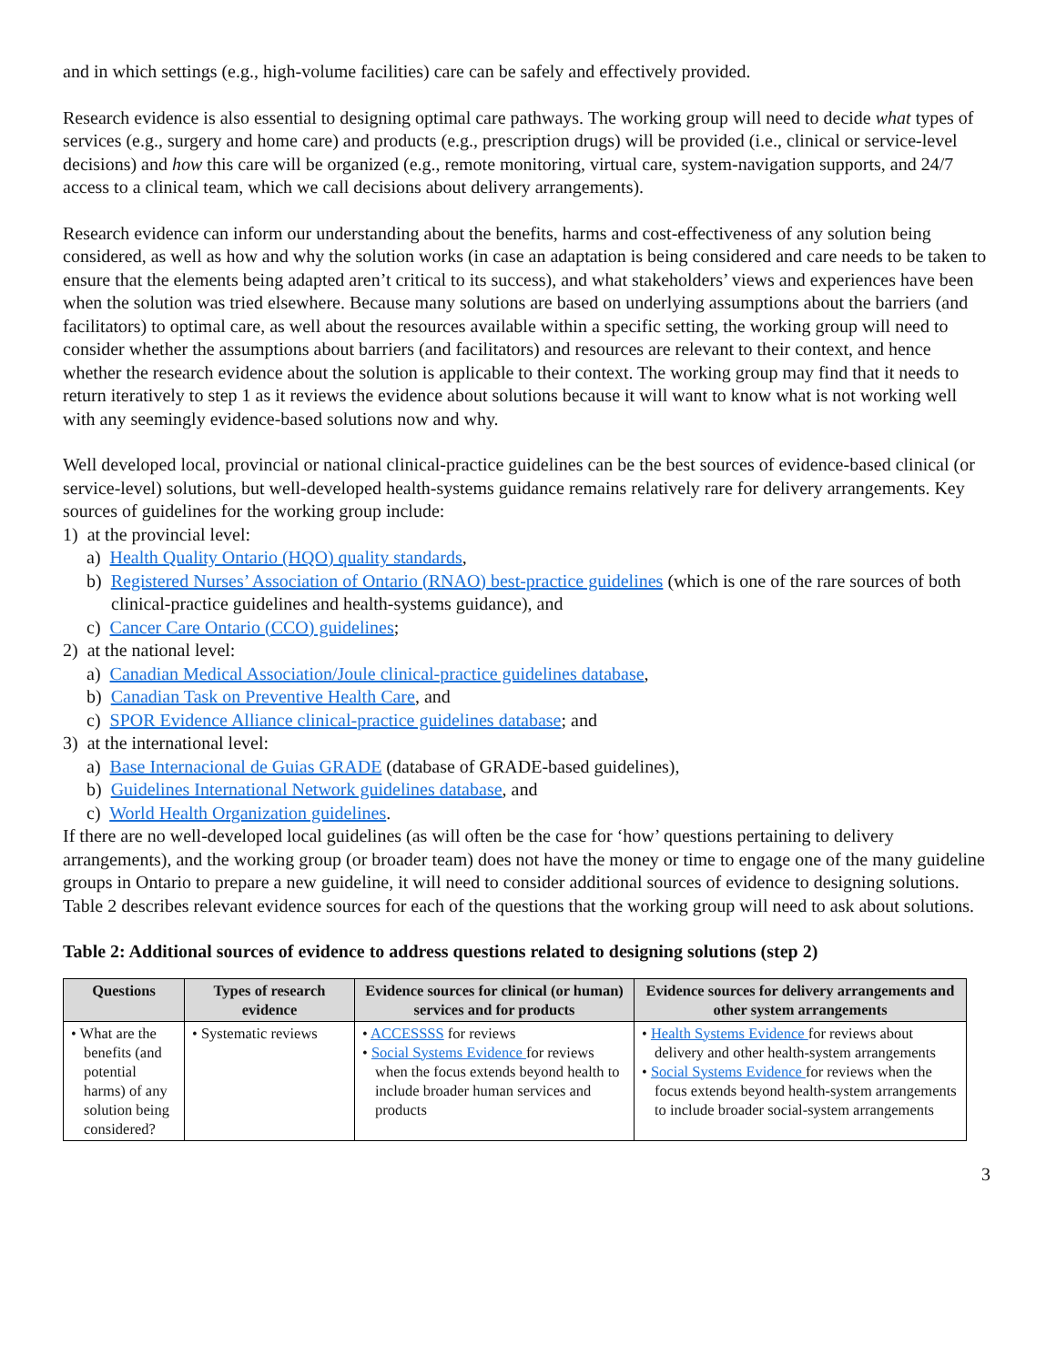and in which settings (e.g., high-volume facilities) care can be safely and effectively provided.
Research evidence is also essential to designing optimal care pathways. The working group will need to decide what types of services (e.g., surgery and home care) and products (e.g., prescription drugs) will be provided (i.e., clinical or service-level decisions) and how this care will be organized (e.g., remote monitoring, virtual care, system-navigation supports, and 24/7 access to a clinical team, which we call decisions about delivery arrangements).
Research evidence can inform our understanding about the benefits, harms and cost-effectiveness of any solution being considered, as well as how and why the solution works (in case an adaptation is being considered and care needs to be taken to ensure that the elements being adapted aren’t critical to its success), and what stakeholders’ views and experiences have been when the solution was tried elsewhere. Because many solutions are based on underlying assumptions about the barriers (and facilitators) to optimal care, as well about the resources available within a specific setting, the working group will need to consider whether the assumptions about barriers (and facilitators) and resources are relevant to their context, and hence whether the research evidence about the solution is applicable to their context. The working group may find that it needs to return iteratively to step 1 as it reviews the evidence about solutions because it will want to know what is not working well with any seemingly evidence-based solutions now and why.
Well developed local, provincial or national clinical-practice guidelines can be the best sources of evidence-based clinical (or service-level) solutions, but well-developed health-systems guidance remains relatively rare for delivery arrangements. Key sources of guidelines for the working group include:
1) at the provincial level:
a) Health Quality Ontario (HQO) quality standards,
b) Registered Nurses’ Association of Ontario (RNAO) best-practice guidelines (which is one of the rare sources of both clinical-practice guidelines and health-systems guidance), and
c) Cancer Care Ontario (CCO) guidelines;
2) at the national level:
a) Canadian Medical Association/Joule clinical-practice guidelines database,
b) Canadian Task on Preventive Health Care, and
c) SPOR Evidence Alliance clinical-practice guidelines database; and
3) at the international level:
a) Base Internacional de Guias GRADE (database of GRADE-based guidelines),
b) Guidelines International Network guidelines database, and
c) World Health Organization guidelines.
If there are no well-developed local guidelines (as will often be the case for ‘how’ questions pertaining to delivery arrangements), and the working group (or broader team) does not have the money or time to engage one of the many guideline groups in Ontario to prepare a new guideline, it will need to consider additional sources of evidence to designing solutions. Table 2 describes relevant evidence sources for each of the questions that the working group will need to ask about solutions.
Table 2: Additional sources of evidence to address questions related to designing solutions (step 2)
| Questions | Types of research evidence | Evidence sources for clinical (or human) services and for products | Evidence sources for delivery arrangements and other system arrangements |
| --- | --- | --- | --- |
| • What are the benefits (and potential harms) of any solution being considered? | • Systematic reviews | • ACCESSSS for reviews • Social Systems Evidence for reviews when the focus extends beyond health to include broader human services and products | • Health Systems Evidence for reviews about delivery and other health-system arrangements • Social Systems Evidence for reviews when the focus extends beyond health-system arrangements to include broader social-system arrangements |
3